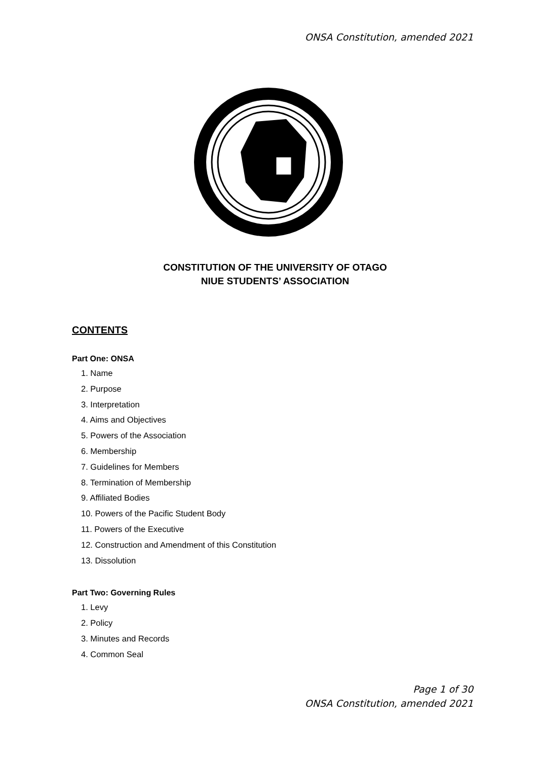ONSA Constitution, amended 2021
CONSTITUTION OF THE UNIVERSITY OF OTAGO
NIUE STUDENTS’ ASSOCIATION
CONTENTS
Part One: ONSA
1. Name
2. Purpose
3. Interpretation
4. Aims and Objectives
5. Powers of the Association
6. Membership
7. Guidelines for Members
8. Termination of Membership
9. Affiliated Bodies
10. Powers of the Pacific Student Body
11. Powers of the Executive
12. Construction and Amendment of this Constitution
13. Dissolution
Part Two: Governing Rules
1. Levy
2. Policy
3. Minutes and Records
4. Common Seal
Page 1 of 30
ONSA Constitution, amended 2021